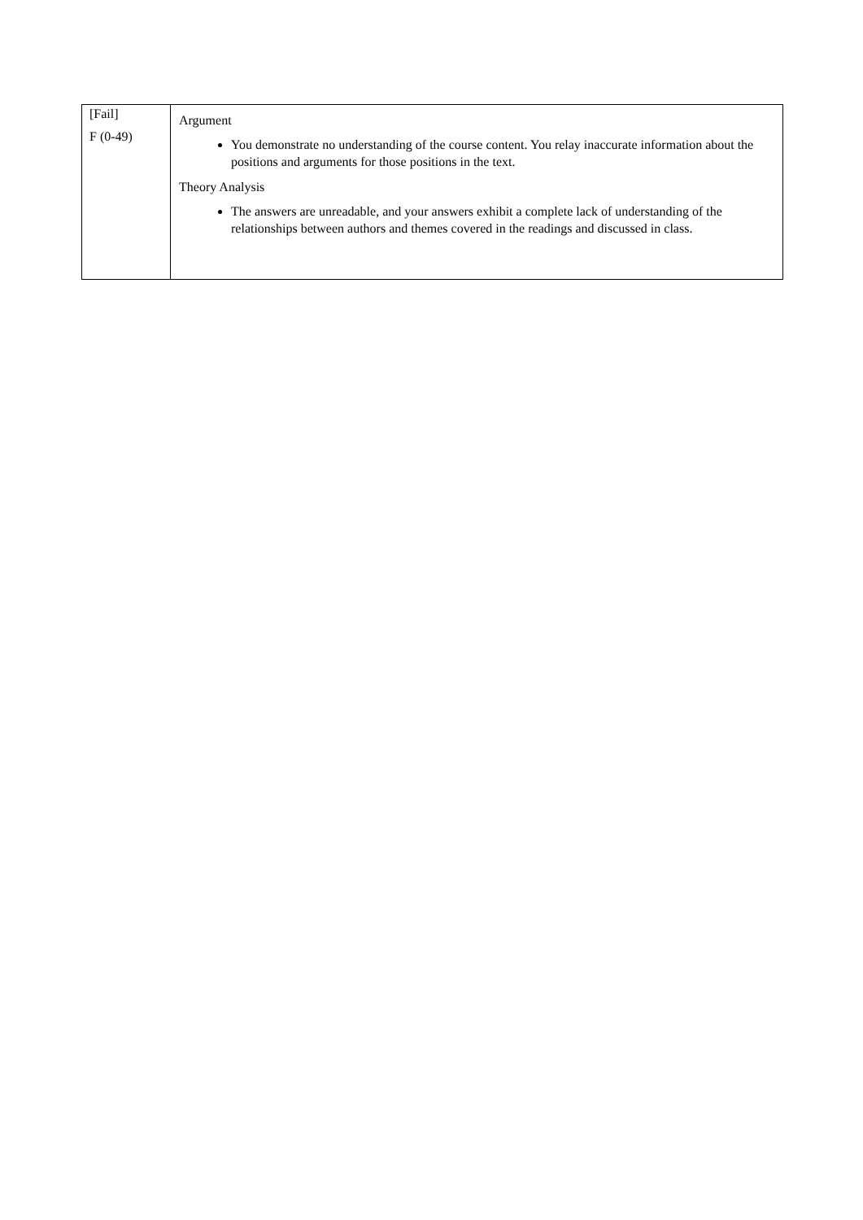| [Fail] F (0-49) | Argument You demonstrate no understanding of the course content. You relay inaccurate information about the positions and arguments for those positions in the text. Theory Analysis The answers are unreadable, and your answers exhibit a complete lack of understanding of the relationships between authors and themes covered in the readings and discussed in class. |